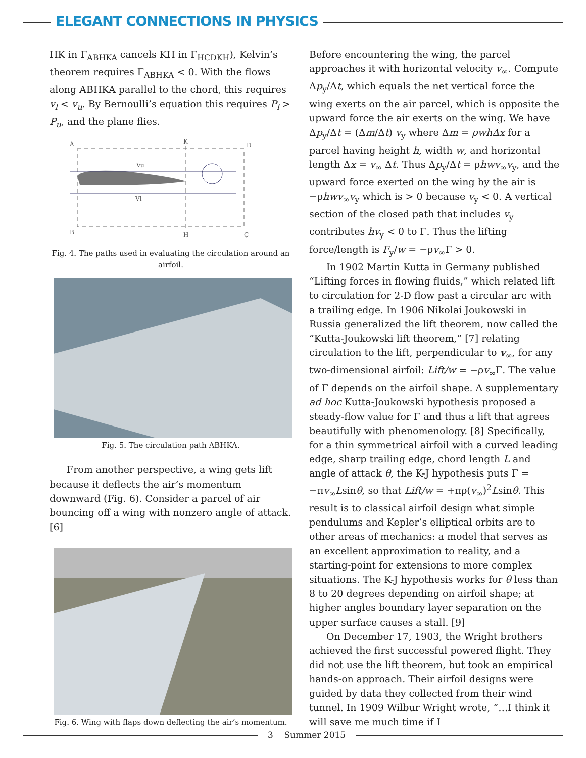ELEGANT CONNECTIONS IN PHYSICS
HK in Γ<sub>ABHKA</sub> cancels KH in Γ<sub>HCDKH</sub>), Kelvin’s theorem requires Γ<sub>ABHKA</sub> < 0. With the flows along ABHKA parallel to the chord, this requires v<sub>l</sub> < v<sub>u</sub>. By Bernoulli’s equation this requires P<sub>l</sub> > P<sub>u</sub>, and the plane flies.
A
K
D
B
H
C
Vu
Vl
Fig. 4. The paths used in evaluating the circulation around an airfoil.
Fig. 5. The circulation path ABHKA.
From another perspective, a wing gets lift because it deflects the air’s momentum downward (Fig. 6). Consider a parcel of air bouncing off a wing with nonzero angle of attack. [6]
Fig. 6. Wing with flaps down deflecting the air’s momentum.
Before encountering the wing, the parcel approaches it with horizontal velocity v<sub>∞</sub>. Compute Δp<sub>y</sub>/Δt, which equals the net vertical force the wing exerts on the air parcel, which is opposite the upward force the air exerts on the wing. We have Δp<sub>y</sub>/Δt = (Δm/Δt) v<sub>y</sub> where Δm = ρwhΔx for a parcel having height h, width w, and horizontal length Δx = v<sub>∞</sub> Δt. Thus Δp<sub>y</sub>/Δt = ρhwv<sub>∞</sub>v<sub>y</sub>, and the upward force exerted on the wing by the air is −ρhwv<sub>∞</sub>v<sub>y</sub> which is > 0 because v<sub>y</sub> < 0. A vertical section of the closed path that includes v<sub>y</sub> contributes hv<sub>y</sub> < 0 to Γ. Thus the lifting force/length is F<sub>y</sub>/w = −ρv<sub>∞</sub>Γ > 0.
In 1902 Martin Kutta in Germany published “Lifting forces in flowing fluids,” which related lift to circulation for 2-D flow past a circular arc with a trailing edge. In 1906 Nikolai Joukowski in Russia generalized the lift theorem, now called the “Kutta-Joukowski lift theorem,” [7] relating circulation to the lift, perpendicular to v<sub>∞</sub>, for any two-dimensional airfoil: Lift/w = −ρv<sub>∞</sub>Γ. The value of Γ depends on the airfoil shape. A supplementary ad hoc Kutta-Joukowski hypothesis proposed a steady-flow value for Γ and thus a lift that agrees beautifully with phenomenology. [8] Specifically, for a thin symmetrical airfoil with a curved leading edge, sharp trailing edge, chord length L and angle of attack θ, the K-J hypothesis puts Γ = −πv<sub>∞</sub>Lsinθ, so that Lift/w = +πρ(v<sub>∞</sub>)<sup>2</sup>Lsinθ. This result is to classical airfoil design what simple pendulums and Kepler’s elliptical orbits are to other areas of mechanics: a model that serves as an excellent approximation to reality, and a starting-point for extensions to more complex situations. The K-J hypothesis works for θ less than 8 to 20 degrees depending on airfoil shape; at higher angles boundary layer separation on the upper surface causes a stall. [9]
On December 17, 1903, the Wright brothers achieved the first successful powered flight. They did not use the lift theorem, but took an empirical hands-on approach. Their airfoil designs were guided by data they collected from their wind tunnel. In 1909 Wilbur Wright wrote, “…I think it will save me much time if I
3 Summer 2015